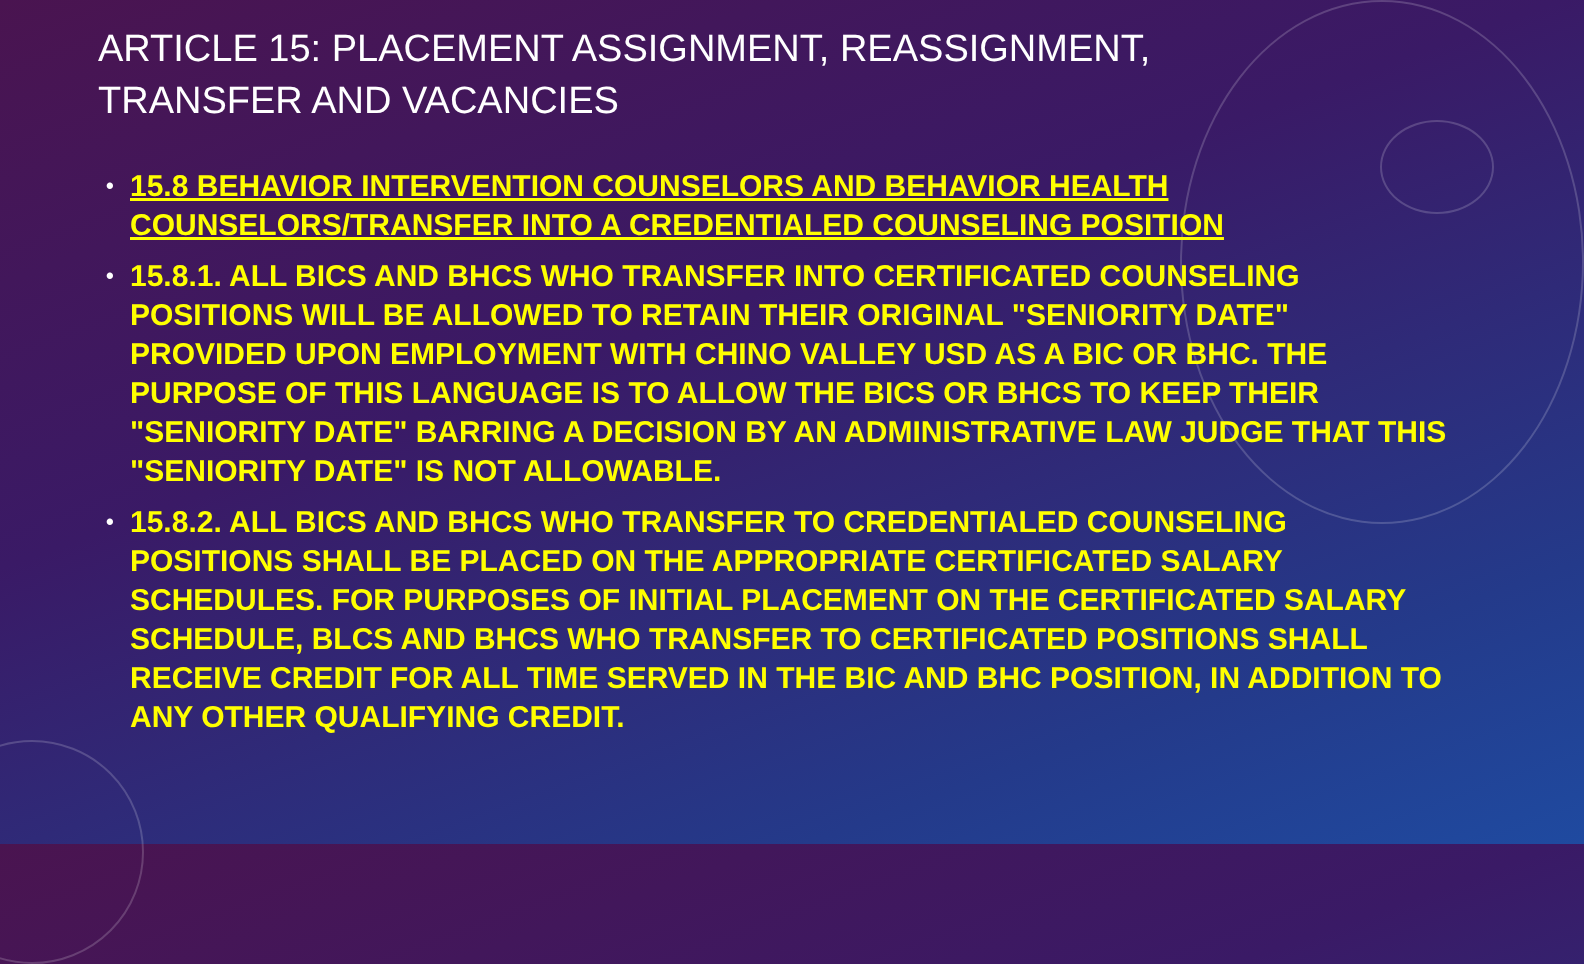ARTICLE 15: PLACEMENT ASSIGNMENT, REASSIGNMENT, TRANSFER AND VACANCIES
• 15.8 BEHAVIOR INTERVENTION COUNSELORS AND BEHAVIOR HEALTH COUNSELORS/TRANSFER INTO A CREDENTIALED COUNSELING POSITION
• 15.8.1. ALL BICS AND BHCS WHO TRANSFER INTO CERTIFICATED COUNSELING POSITIONS WILL BE ALLOWED TO RETAIN THEIR ORIGINAL "SENIORITY DATE" PROVIDED UPON EMPLOYMENT WITH CHINO VALLEY USD AS A BIC OR BHC. THE PURPOSE OF THIS LANGUAGE IS TO ALLOW THE BICS OR BHCS TO KEEP THEIR "SENIORITY DATE" BARRING A DECISION BY AN ADMINISTRATIVE LAW JUDGE THAT THIS "SENIORITY DATE" IS NOT ALLOWABLE.
• 15.8.2. ALL BICS AND BHCS WHO TRANSFER TO CREDENTIALED COUNSELING POSITIONS SHALL BE PLACED ON THE APPROPRIATE CERTIFICATED SALARY SCHEDULES. FOR PURPOSES OF INITIAL PLACEMENT ON THE CERTIFICATED SALARY SCHEDULE, BLCS AND BHCS WHO TRANSFER TO CERTIFICATED POSITIONS SHALL RECEIVE CREDIT FOR ALL TIME SERVED IN THE BIC AND BHC POSITION, IN ADDITION TO ANY OTHER QUALIFYING CREDIT.